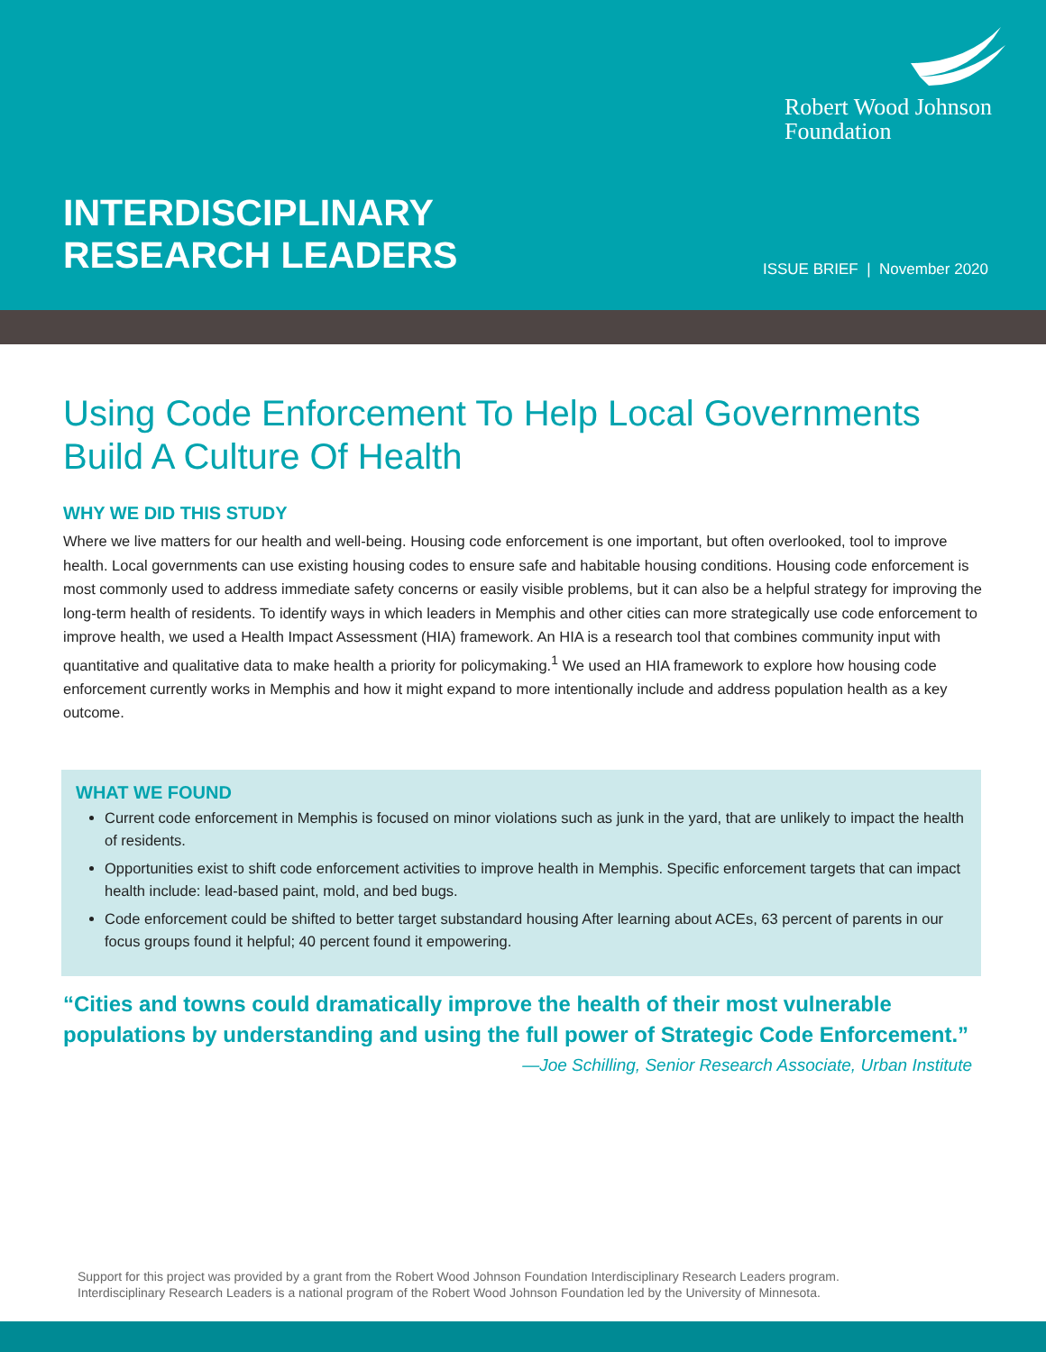Robert Wood Johnson
Foundation
INTERDISCIPLINARY
RESEARCH LEADERS
ISSUE BRIEF | November 2020
Using Code Enforcement To Help Local Governments Build A Culture Of Health
WHY WE DID THIS STUDY
Where we live matters for our health and well-being. Housing code enforcement is one important, but often overlooked, tool to improve health. Local governments can use existing housing codes to ensure safe and habitable housing conditions. Housing code enforcement is most commonly used to address immediate safety concerns or easily visible problems, but it can also be a helpful strategy for improving the long-term health of residents. To identify ways in which leaders in Memphis and other cities can more strategically use code enforcement to improve health, we used a Health Impact Assessment (HIA) framework. An HIA is a research tool that combines community input with quantitative and qualitative data to make health a priority for policymaking.<sup>1</sup> We used an HIA framework to explore how housing code enforcement currently works in Memphis and how it might expand to more intentionally include and address population health as a key outcome.
WHAT WE FOUND
Current code enforcement in Memphis is focused on minor violations such as junk in the yard, that are unlikely to impact the health of residents.
Opportunities exist to shift code enforcement activities to improve health in Memphis. Specific enforcement targets that can impact health include: lead-based paint, mold, and bed bugs.
Code enforcement could be shifted to better target substandard housing After learning about ACEs, 63 percent of parents in our focus groups found it helpful; 40 percent found it empowering.
“Cities and towns could dramatically improve the health of their most vulnerable populations by understanding and using the full power of Strategic Code Enforcement.”
—Joe Schilling, Senior Research Associate, Urban Institute
Support for this project was provided by a grant from the Robert Wood Johnson Foundation Interdisciplinary Research Leaders program.
Interdisciplinary Research Leaders is a national program of the Robert Wood Johnson Foundation led by the University of Minnesota.